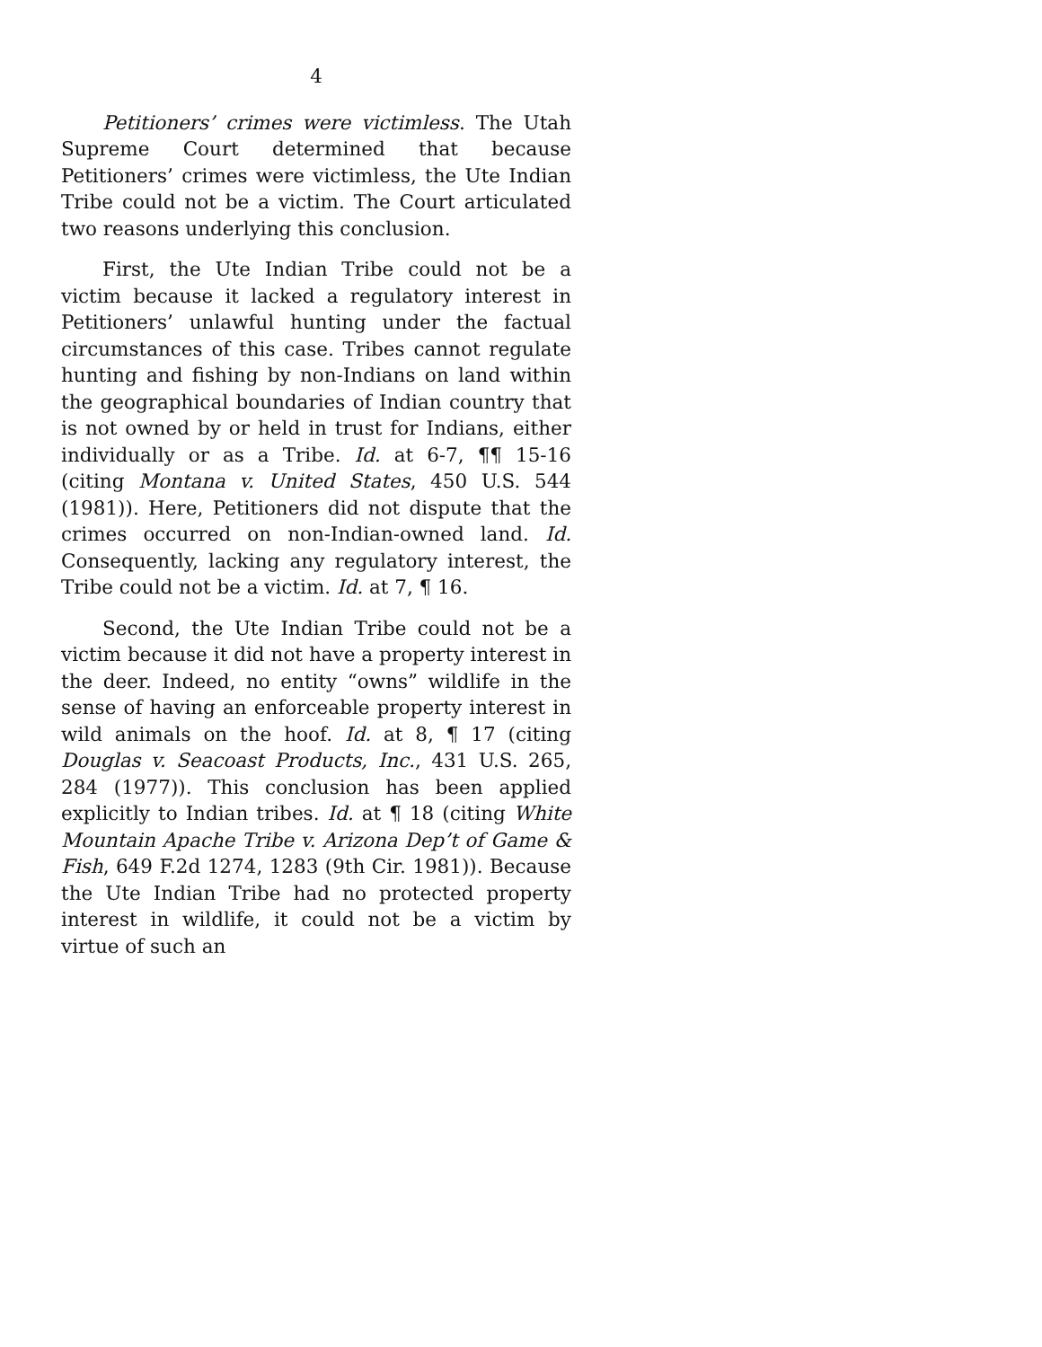4
Petitioners’ crimes were victimless. The Utah Supreme Court determined that because Petitioners’ crimes were victimless, the Ute Indian Tribe could not be a victim. The Court articulated two reasons underlying this conclusion.
First, the Ute Indian Tribe could not be a victim because it lacked a regulatory interest in Petitioners’ unlawful hunting under the factual circumstances of this case. Tribes cannot regulate hunting and fishing by non-Indians on land within the geographical boundaries of Indian country that is not owned by or held in trust for Indians, either individually or as a Tribe. Id. at 6-7, ¶¶ 15-16 (citing Montana v. United States, 450 U.S. 544 (1981)). Here, Petitioners did not dispute that the crimes occurred on non-Indian-owned land. Id. Consequently, lacking any regulatory interest, the Tribe could not be a victim. Id. at 7, ¶ 16.
Second, the Ute Indian Tribe could not be a victim because it did not have a property interest in the deer. Indeed, no entity “owns” wildlife in the sense of having an enforceable property interest in wild animals on the hoof. Id. at 8, ¶ 17 (citing Douglas v. Seacoast Products, Inc., 431 U.S. 265, 284 (1977)). This conclusion has been applied explicitly to Indian tribes. Id. at ¶ 18 (citing White Mountain Apache Tribe v. Arizona Dep’t of Game & Fish, 649 F.2d 1274, 1283 (9th Cir. 1981)). Because the Ute Indian Tribe had no protected property interest in wildlife, it could not be a victim by virtue of such an